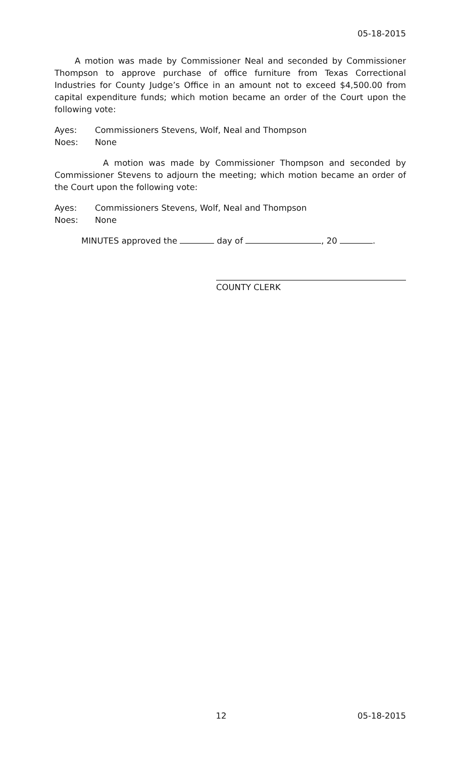05-18-2015
A motion was made by Commissioner Neal and seconded by Commissioner Thompson to approve purchase of office furniture from Texas Correctional Industries for County Judge’s Office in an amount not to exceed $4,500.00 from capital expenditure funds; which motion became an order of the Court upon the following vote:
Ayes: Commissioners Stevens, Wolf, Neal and Thompson
Noes: None
A motion was made by Commissioner Thompson and seconded by Commissioner Stevens to adjourn the meeting; which motion became an order of the Court upon the following vote:
Ayes: Commissioners Stevens, Wolf, Neal and Thompson
Noes: None
MINUTES approved the day of , 20 .
COUNTY CLERK
12 05-18-2015